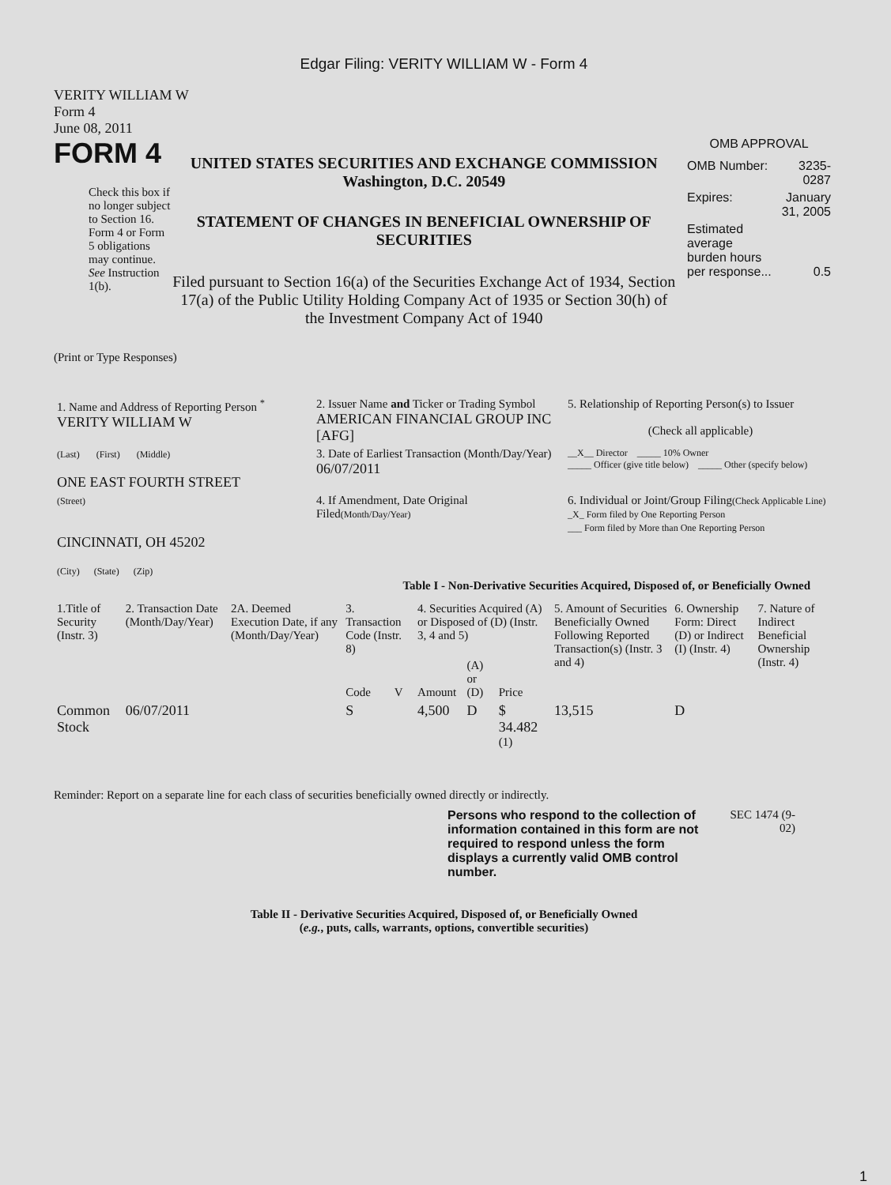Edgar Filing: VERITY WILLIAM W - Form 4
VERITY WILLIAM W
Form 4
June 08, 2011
FORM 4
Check this box if no longer subject to Section 16. Form 4 or Form 5 obligations may continue. See Instruction 1(b).
UNITED STATES SECURITIES AND EXCHANGE COMMISSION
Washington, D.C. 20549
STATEMENT OF CHANGES IN BENEFICIAL OWNERSHIP OF SECURITIES
Filed pursuant to Section 16(a) of the Securities Exchange Act of 1934, Section 17(a) of the Public Utility Holding Company Act of 1935 or Section 30(h) of the Investment Company Act of 1940
OMB APPROVAL
| OMB Number: | 3235-0287 |
| Expires: | January 31, 2005 |
| Estimated average burden hours per response... | 0.5 |
(Print or Type Responses)
| 1. Name and Address of Reporting Person <sup>*</sup> VERITY WILLIAM W | 2. Issuer Name and Ticker or Trading Symbol AMERICAN FINANCIAL GROUP INC [AFG] | 5. Relationship of Reporting Person(s) to Issuer (Check all applicable) |
| (Last) (First) (Middle) ONE EAST FOURTH STREET | 3. Date of Earliest Transaction (Month/Day/Year) 06/07/2011 | __X__ Director _____ 10% Owner _____ Officer (give title below) _____ Other (specify below) |
| (Street) CINCINNATI, OH 45202 (City) (State) (Zip) | 4. If Amendment, Date Original Filed (Month/Day/Year) | 6. Individual or Joint/Group Filing (Check Applicable Line) _X_ Form filed by One Reporting Person ___ Form filed by More than One Reporting Person |
Table I - Non-Derivative Securities Acquired, Disposed of, or Beneficially Owned
| 1.Title of Security (Instr. 3) | 2. Transaction Date (Month/Day/Year) | 2A. Deemed Execution Date, if any (Month/Day/Year) | 3. Transaction Code (Instr. 8) | | 4. Securities Acquired (A) or Disposed of (D) (Instr. 3, 4 and 5) | | | 5. Amount of Securities Beneficially Owned Following Reported Transaction(s) (Instr. 3 and 4) | 6. Ownership Form: Direct (D) or Indirect (I) (Instr. 4) | 7. Nature of Indirect Beneficial Ownership (Instr. 4) |
| --- | --- | --- | --- | --- | --- | --- | --- | --- | --- | --- |
| | | | Code | V | Amount | (A) or (D) | Price | | | |
| Common Stock | 06/07/2011 | | S | | 4,500 | D | $ 34.482 <sup>(1)</sup> | 13,515 | D | |
Reminder: Report on a separate line for each class of securities beneficially owned directly or indirectly.
Persons who respond to the collection of information contained in this form are not required to respond unless the form displays a currently valid OMB control number.
SEC 1474 (9-02)
Table II - Derivative Securities Acquired, Disposed of, or Beneficially Owned
(e.g., puts, calls, warrants, options, convertible securities)
1